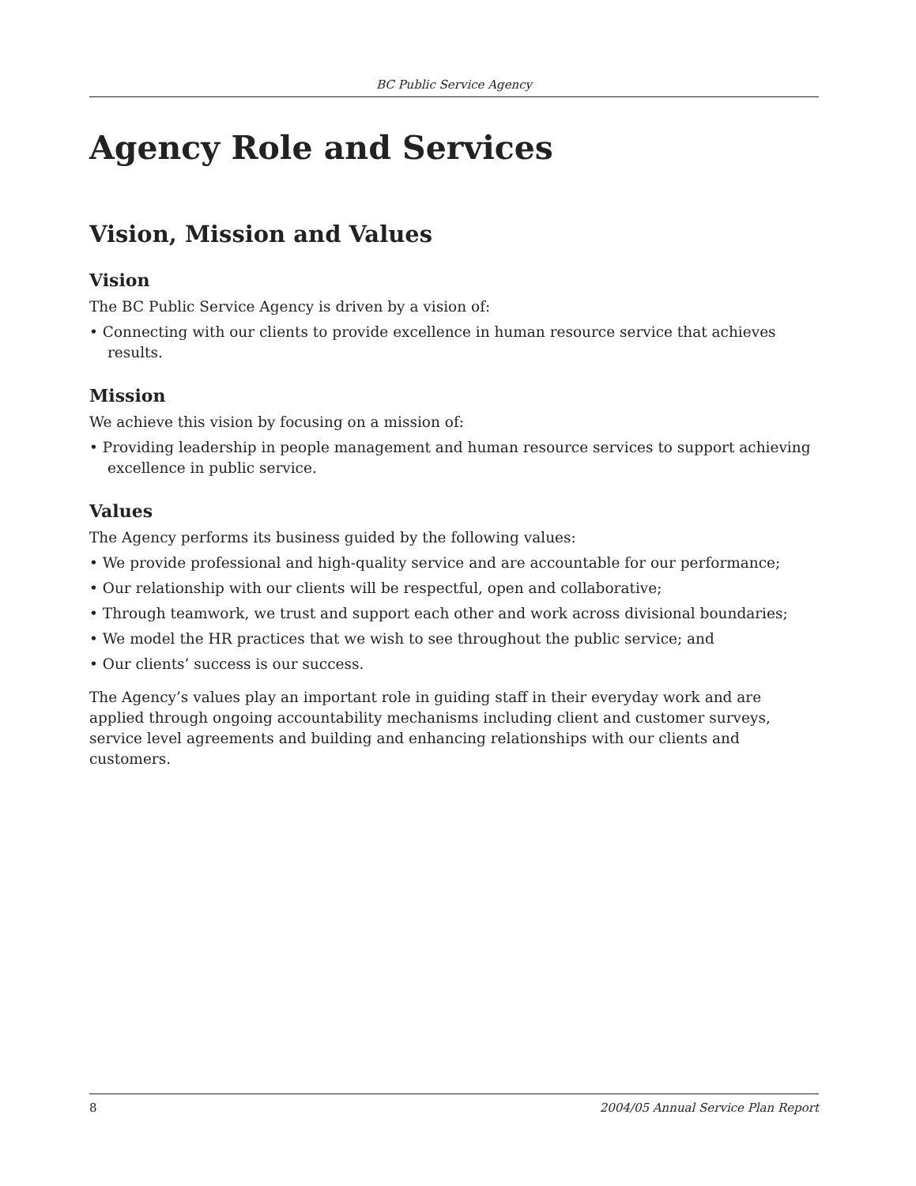BC Public Service Agency
Agency Role and Services
Vision, Mission and Values
Vision
The BC Public Service Agency is driven by a vision of:
• Connecting with our clients to provide excellence in human resource service that achieves results.
Mission
We achieve this vision by focusing on a mission of:
• Providing leadership in people management and human resource services to support achieving excellence in public service.
Values
The Agency performs its business guided by the following values:
• We provide professional and high-quality service and are accountable for our performance;
• Our relationship with our clients will be respectful, open and collaborative;
• Through teamwork, we trust and support each other and work across divisional boundaries;
• We model the HR practices that we wish to see throughout the public service; and
• Our clients’ success is our success.
The Agency’s values play an important role in guiding staff in their everyday work and are applied through ongoing accountability mechanisms including client and customer surveys, service level agreements and building and enhancing relationships with our clients and customers.
8 2004/05 Annual Service Plan Report